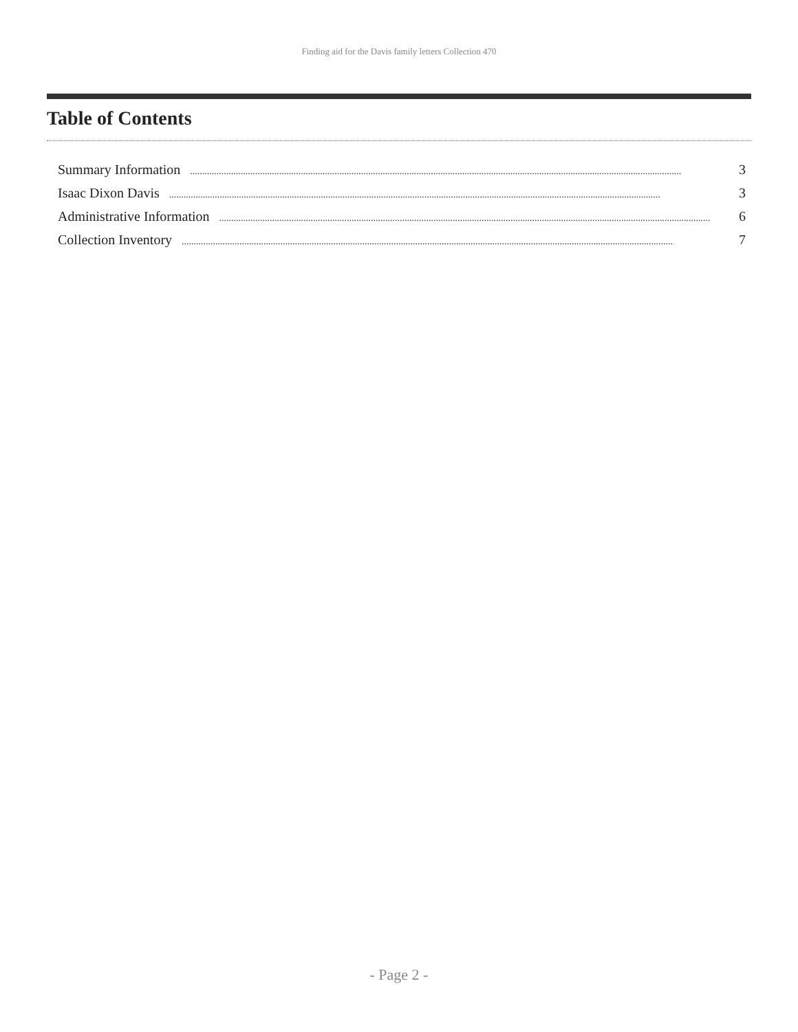Finding aid for the Davis family letters Collection 470
Table of Contents
Summary Information............................................................................................................................................................................................................ 3
Isaac Dixon Davis............................................................................................................................................................................................................ 3
Administrative Information............................................................................................................................................................................................................ 6
Collection Inventory............................................................................................................................................................................................................ 7
- Page 2 -